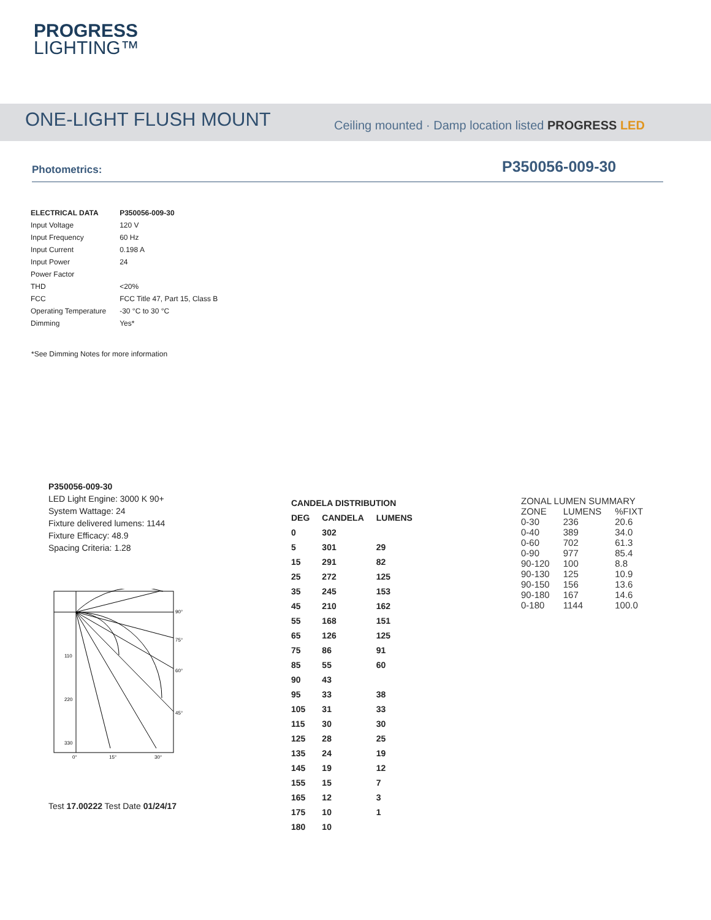PROGRESS
LIGHTING™
ONE-LIGHT FLUSH MOUNT
Ceiling mounted · Damp location listed PROGRESS LED
Photometrics: P350056-009-30
| ELECTRICAL DATA | P350056-009-30 |
| --- | --- |
| Input Voltage | 120 V |
| Input Frequency | 60 Hz |
| Input Current | 0.198 A |
| Input Power | 24 |
| Power Factor | |
| THD | <20% |
| FCC | FCC Title 47, Part 15, Class B |
| Operating Temperature | -30 °C to 30 °C |
| Dimming | Yes* |
*See Dimming Notes for more information
P350056-009-30
LED Light Engine: 3000 K 90+
System Wattage: 24
Fixture delivered lumens: 1144
Fixture Efficacy: 48.9
Spacing Criteria: 1.28
90°
75°
60°
45°
110
220
330
0°
15°
30°
Test 17.00222 Test Date 01/24/17
| CANDELA DISTRIBUTION | | |
| --- | --- | --- |
| DEG | CANDELA | LUMENS |
| 0 | 302 | |
| 5 | 301 | 29 |
| 15 | 291 | 82 |
| 25 | 272 | 125 |
| 35 | 245 | 153 |
| 45 | 210 | 162 |
| 55 | 168 | 151 |
| 65 | 126 | 125 |
| 75 | 86 | 91 |
| 85 | 55 | 60 |
| 90 | 43 | |
| 95 | 33 | 38 |
| 105 | 31 | 33 |
| 115 | 30 | 30 |
| 125 | 28 | 25 |
| 135 | 24 | 19 |
| 145 | 19 | 12 |
| 155 | 15 | 7 |
| 165 | 12 | 3 |
| 175 | 10 | 1 |
| 180 | 10 | |
| ZONAL LUMEN SUMMARY | | |
| --- | --- | --- |
| ZONE | LUMENS | %FIXT |
| 0-30 | 236 | 20.6 |
| 0-40 | 389 | 34.0 |
| 0-60 | 702 | 61.3 |
| 0-90 | 977 | 85.4 |
| 90-120 | 100 | 8.8 |
| 90-130 | 125 | 10.9 |
| 90-150 | 156 | 13.6 |
| 90-180 | 167 | 14.6 |
| 0-180 | 1144 | 100.0 |